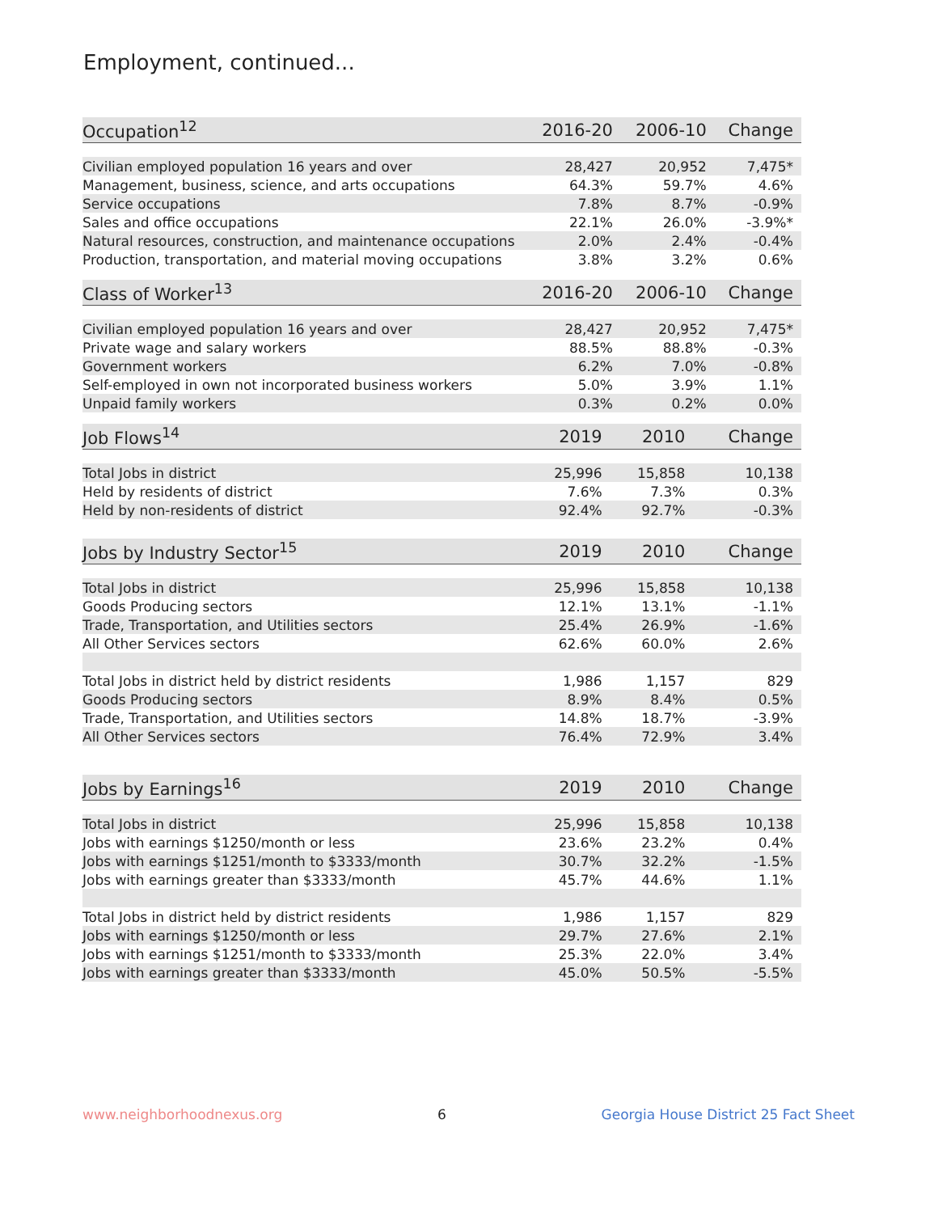Employment, continued...
| Occupation<sup>12</sup> | 2016-20 | 2006-10 | Change |
| --- | --- | --- | --- |
| Civilian employed population 16 years and over | 28,427 | 20,952 | 7,475* |
| Management, business, science, and arts occupations | 64.3% | 59.7% | 4.6% |
| Service occupations | 7.8% | 8.7% | -0.9% |
| Sales and office occupations | 22.1% | 26.0% | -3.9%* |
| Natural resources, construction, and maintenance occupations | 2.0% | 2.4% | -0.4% |
| Production, transportation, and material moving occupations | 3.8% | 3.2% | 0.6% |
| Class of Worker<sup>13</sup> | 2016-20 | 2006-10 | Change |
| --- | --- | --- | --- |
| Civilian employed population 16 years and over | 28,427 | 20,952 | 7,475* |
| Private wage and salary workers | 88.5% | 88.8% | -0.3% |
| Government workers | 6.2% | 7.0% | -0.8% |
| Self-employed in own not incorporated business workers | 5.0% | 3.9% | 1.1% |
| Unpaid family workers | 0.3% | 0.2% | 0.0% |
| Job Flows<sup>14</sup> | 2019 | 2010 | Change |
| --- | --- | --- | --- |
| Total Jobs in district | 25,996 | 15,858 | 10,138 |
| Held by residents of district | 7.6% | 7.3% | 0.3% |
| Held by non-residents of district | 92.4% | 92.7% | -0.3% |
| Jobs by Industry Sector<sup>15</sup> | 2019 | 2010 | Change |
| --- | --- | --- | --- |
| Total Jobs in district | 25,996 | 15,858 | 10,138 |
| Goods Producing sectors | 12.1% | 13.1% | -1.1% |
| Trade, Transportation, and Utilities sectors | 25.4% | 26.9% | -1.6% |
| All Other Services sectors | 62.6% | 60.0% | 2.6% |
| Total Jobs in district held by district residents | 1,986 | 1,157 | 829 |
| Goods Producing sectors | 8.9% | 8.4% | 0.5% |
| Trade, Transportation, and Utilities sectors | 14.8% | 18.7% | -3.9% |
| All Other Services sectors | 76.4% | 72.9% | 3.4% |
| Jobs by Earnings<sup>16</sup> | 2019 | 2010 | Change |
| --- | --- | --- | --- |
| Total Jobs in district | 25,996 | 15,858 | 10,138 |
| Jobs with earnings $1250/month or less | 23.6% | 23.2% | 0.4% |
| Jobs with earnings $1251/month to $3333/month | 30.7% | 32.2% | -1.5% |
| Jobs with earnings greater than $3333/month | 45.7% | 44.6% | 1.1% |
| Total Jobs in district held by district residents | 1,986 | 1,157 | 829 |
| Jobs with earnings $1250/month or less | 29.7% | 27.6% | 2.1% |
| Jobs with earnings $1251/month to $3333/month | 25.3% | 22.0% | 3.4% |
| Jobs with earnings greater than $3333/month | 45.0% | 50.5% | -5.5% |
www.neighborhoodnexus.org 6 Georgia House District 25 Fact Sheet